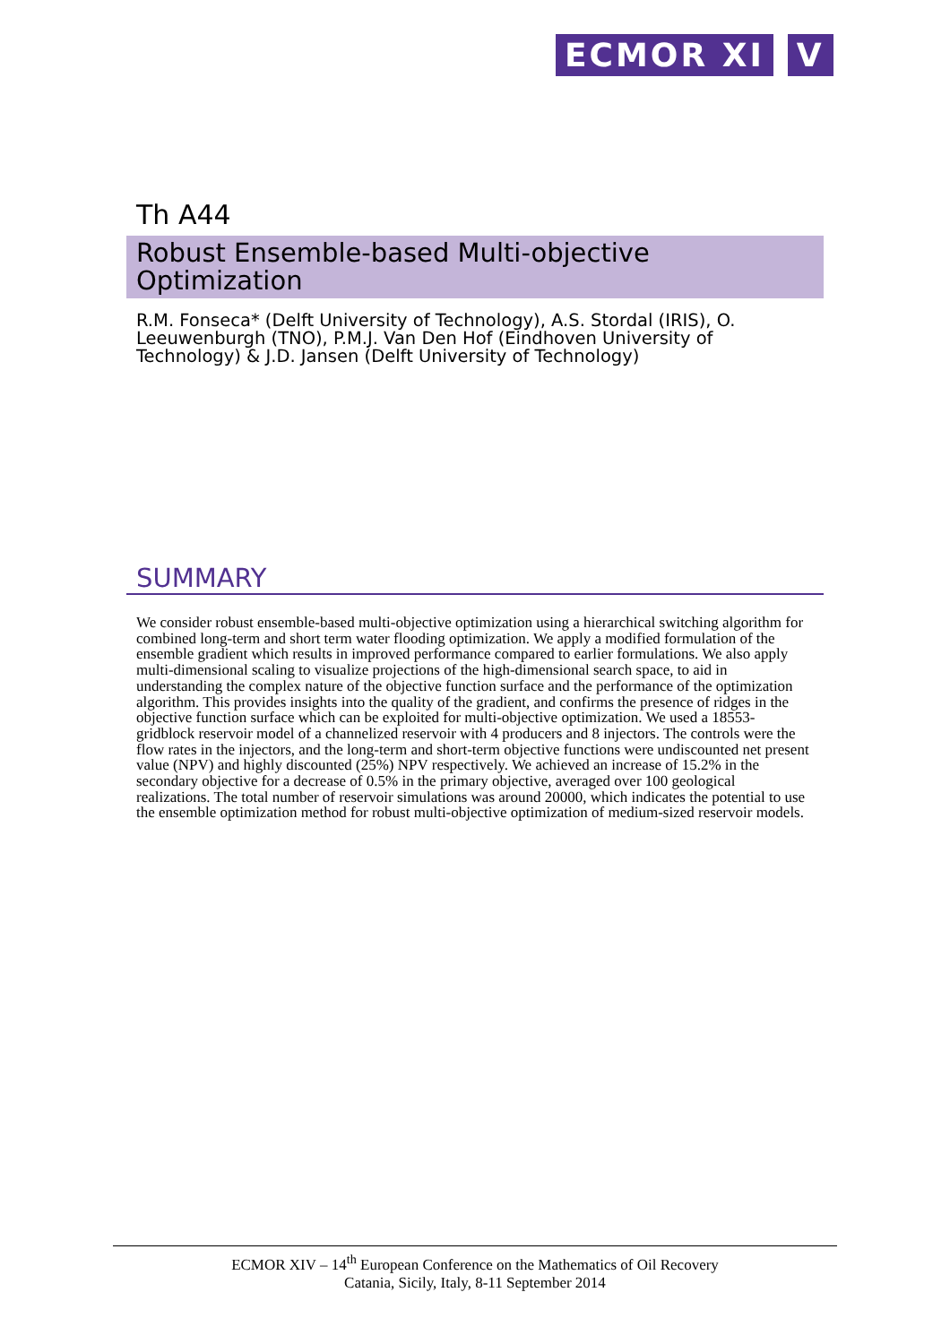ECMOR XI V
Th A44
Robust Ensemble-based Multi-objective Optimization
R.M. Fonseca* (Delft University of Technology), A.S. Stordal (IRIS), O. Leeuwenburgh (TNO), P.M.J. Van Den Hof (Eindhoven University of Technology) & J.D. Jansen (Delft University of Technology)
SUMMARY
We consider robust ensemble-based multi-objective optimization using a hierarchical switching algorithm for combined long-term and short term water flooding optimization. We apply a modified formulation of the ensemble gradient which results in improved performance compared to earlier formulations. We also apply multi-dimensional scaling to visualize projections of the high-dimensional search space, to aid in understanding the complex nature of the objective function surface and the performance of the optimization algorithm. This provides insights into the quality of the gradient, and confirms the presence of ridges in the objective function surface which can be exploited for multi-objective optimization. We used a 18553-gridblock reservoir model of a channelized reservoir with 4 producers and 8 injectors. The controls were the flow rates in the injectors, and the long-term and short-term objective functions were undiscounted net present value (NPV) and highly discounted (25%) NPV respectively. We achieved an increase of 15.2% in the secondary objective for a decrease of 0.5% in the primary objective, averaged over 100 geological realizations. The total number of reservoir simulations was around 20000, which indicates the potential to use the ensemble optimization method for robust multi-objective optimization of medium-sized reservoir models.
ECMOR XIV – 14<sup>th</sup> European Conference on the Mathematics of Oil Recovery
Catania, Sicily, Italy, 8-11 September 2014